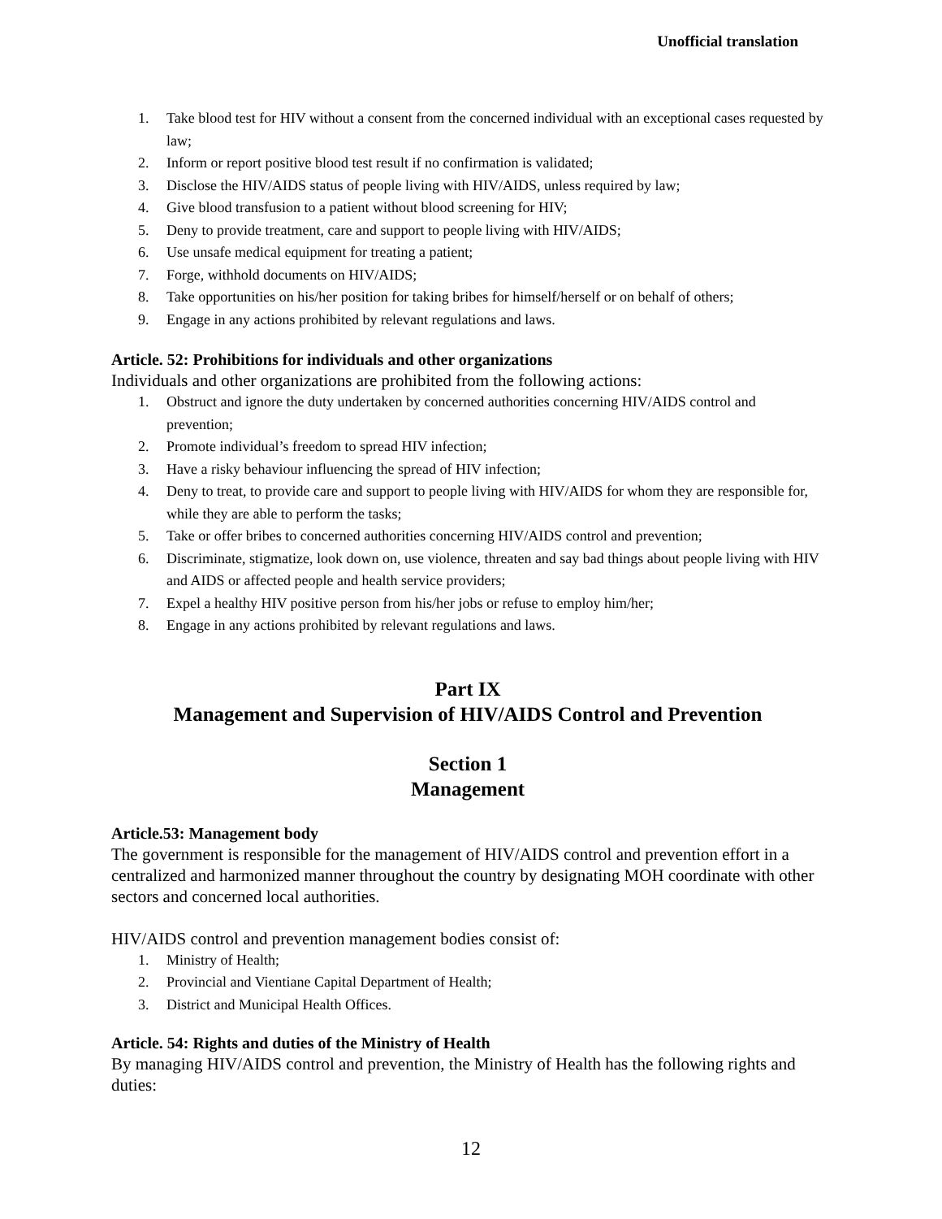Unofficial translation
1. Take blood test for HIV without a consent from the concerned individual with an exceptional cases requested by law;
2. Inform or report positive blood test result if no confirmation is validated;
3. Disclose the HIV/AIDS status of people living with HIV/AIDS, unless required by law;
4. Give blood transfusion to a patient without blood screening for HIV;
5. Deny to provide treatment, care and support to people living with HIV/AIDS;
6. Use unsafe medical equipment for treating a patient;
7. Forge, withhold documents on HIV/AIDS;
8. Take opportunities on his/her position for taking bribes for himself/herself or on behalf of others;
9. Engage in any actions prohibited by relevant regulations and laws.
Article. 52: Prohibitions for individuals and other organizations
Individuals and other organizations are prohibited from the following actions:
1. Obstruct and ignore the duty undertaken by concerned authorities concerning HIV/AIDS control and prevention;
2. Promote individual’s freedom to spread HIV infection;
3. Have a risky behaviour influencing the spread of HIV infection;
4. Deny to treat, to provide care and support to people living with HIV/AIDS for whom they are responsible for, while they are able to perform the tasks;
5. Take or offer bribes to concerned authorities concerning HIV/AIDS control and prevention;
6. Discriminate, stigmatize, look down on, use violence, threaten and say bad things about people living with HIV and AIDS or affected people and health service providers;
7. Expel a healthy HIV positive person from his/her jobs or refuse to employ him/her;
8. Engage in any actions prohibited by relevant regulations and laws.
Part IX
Management and Supervision of HIV/AIDS Control and Prevention
Section 1
Management
Article.53: Management body
The government is responsible for the management of HIV/AIDS control and prevention effort in a centralized and harmonized manner throughout the country by designating MOH coordinate with other sectors and concerned local authorities.
HIV/AIDS control and prevention management bodies consist of:
1. Ministry of Health;
2. Provincial and Vientiane Capital Department of Health;
3. District and Municipal Health Offices.
Article. 54: Rights and duties of the Ministry of Health
By managing HIV/AIDS control and prevention, the Ministry of Health has the following rights and duties:
12